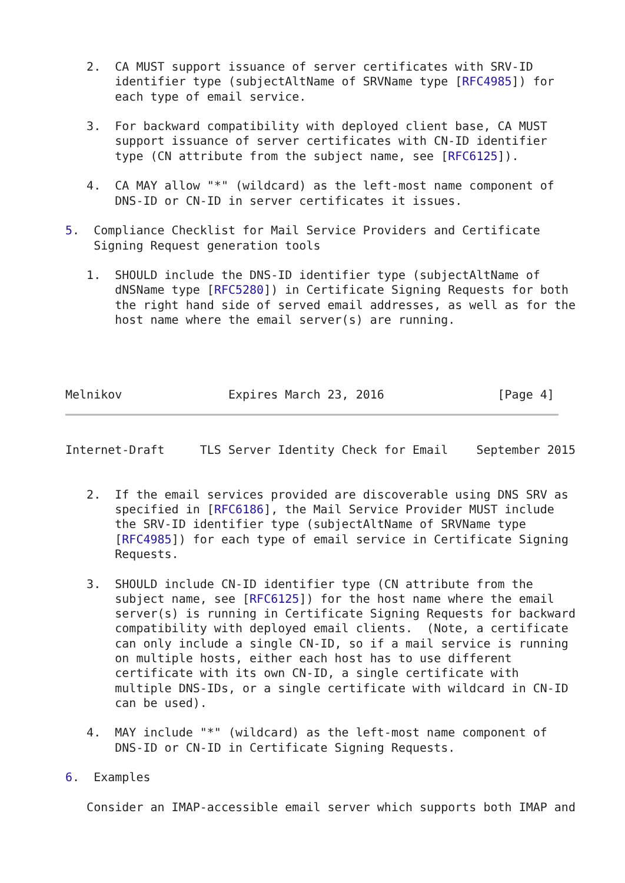2.  CA MUST support issuance of server certificates with SRV-ID
       identifier type (subjectAltName of SRVName type [RFC4985]) for
       each type of email service.

   3.  For backward compatibility with deployed client base, CA MUST
       support issuance of server certificates with CN-ID identifier
       type (CN attribute from the subject name, see [RFC6125]).

   4.  CA MAY allow "*" (wildcard) as the left-most name component of
       DNS-ID or CN-ID in server certificates it issues.

5.  Compliance Checklist for Mail Service Providers and Certificate
    Signing Request generation tools

   1.  SHOULD include the DNS-ID identifier type (subjectAltName of
       dNSName type [RFC5280]) in Certificate Signing Requests for both
       the right hand side of served email addresses, as well as for the
       host name where the email server(s) are running.




Melnikov               Expires March 23, 2016                [Page 4]
Internet-Draft     TLS Server Identity Check for Email    September 2015


   2.  If the email services provided are discoverable using DNS SRV as
       specified in [RFC6186], the Mail Service Provider MUST include
       the SRV-ID identifier type (subjectAltName of SRVName type
       [RFC4985]) for each type of email service in Certificate Signing
       Requests.

   3.  SHOULD include CN-ID identifier type (CN attribute from the
       subject name, see [RFC6125]) for the host name where the email
       server(s) is running in Certificate Signing Requests for backward
       compatibility with deployed email clients.  (Note, a certificate
       can only include a single CN-ID, so if a mail service is running
       on multiple hosts, either each host has to use different
       certificate with its own CN-ID, a single certificate with
       multiple DNS-IDs, or a single certificate with wildcard in CN-ID
       can be used).

   4.  MAY include "*" (wildcard) as the left-most name component of
       DNS-ID or CN-ID in Certificate Signing Requests.

6.  Examples

   Consider an IMAP-accessible email server which supports both IMAP and